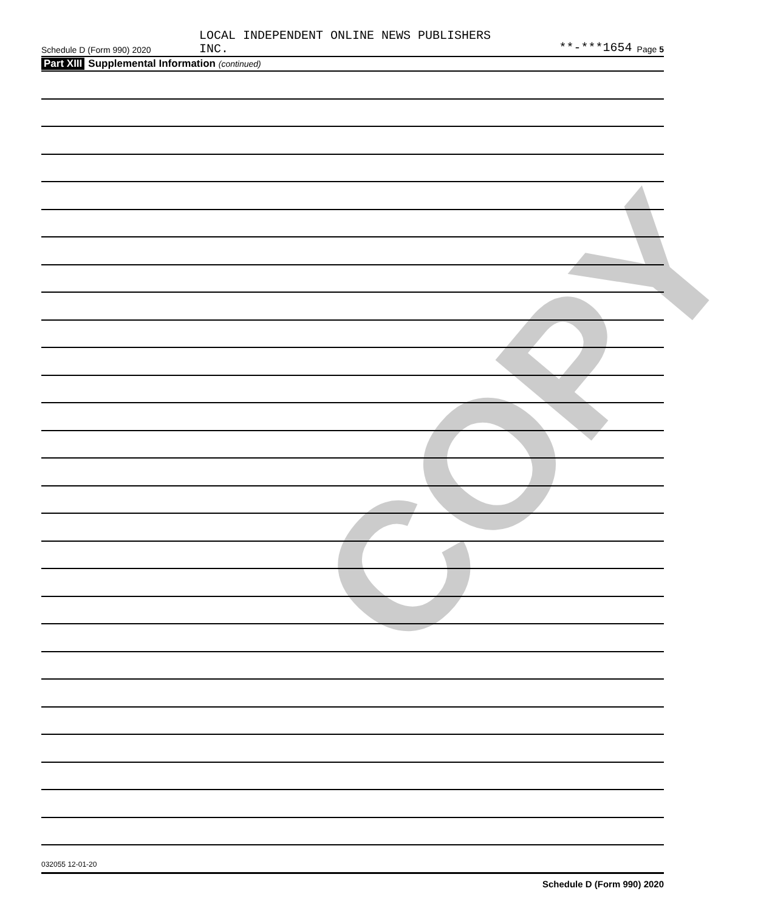COPY
Schedule D (Form 990) 2020 LOCAL INDEPENDENT ONLINE NEWS PUBLISHERS
INC. **-***1654 Page 5
Part XIII Supplemental Information (continued)
Schedule D (Form 990) 2020
032055 12-01-20